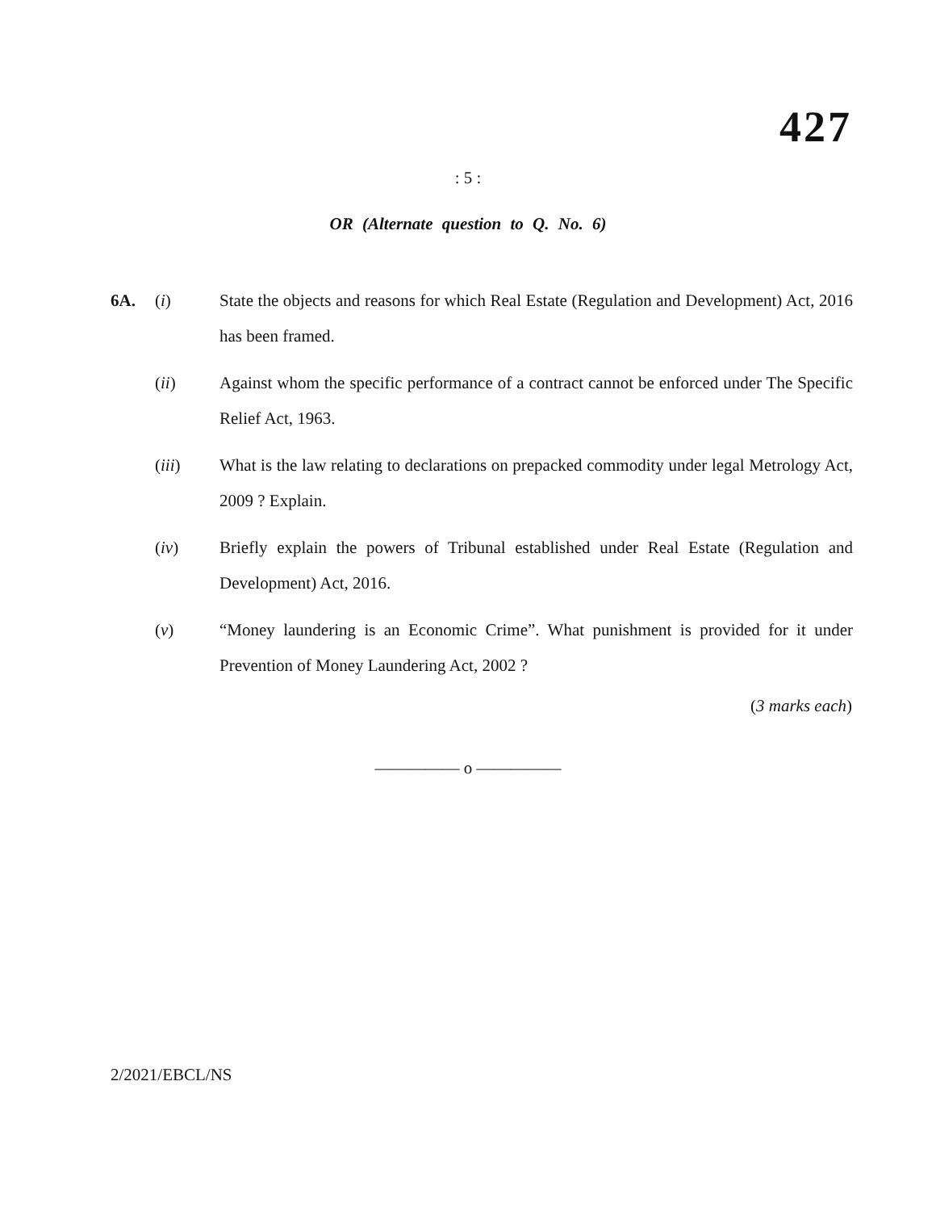427
: 5 :
OR (Alternate question to Q. No. 6)
6A. (i) State the objects and reasons for which Real Estate (Regulation and Development) Act, 2016 has been framed.
(ii) Against whom the specific performance of a contract cannot be enforced under The Specific Relief Act, 1963.
(iii) What is the law relating to declarations on prepacked commodity under legal Metrology Act, 2009 ? Explain.
(iv) Briefly explain the powers of Tribunal established under Real Estate (Regulation and Development) Act, 2016.
(v) “Money laundering is an Economic Crime”. What punishment is provided for it under Prevention of Money Laundering Act, 2002 ?
(3 marks each)
————— o —————
2/2021/EBCL/NS